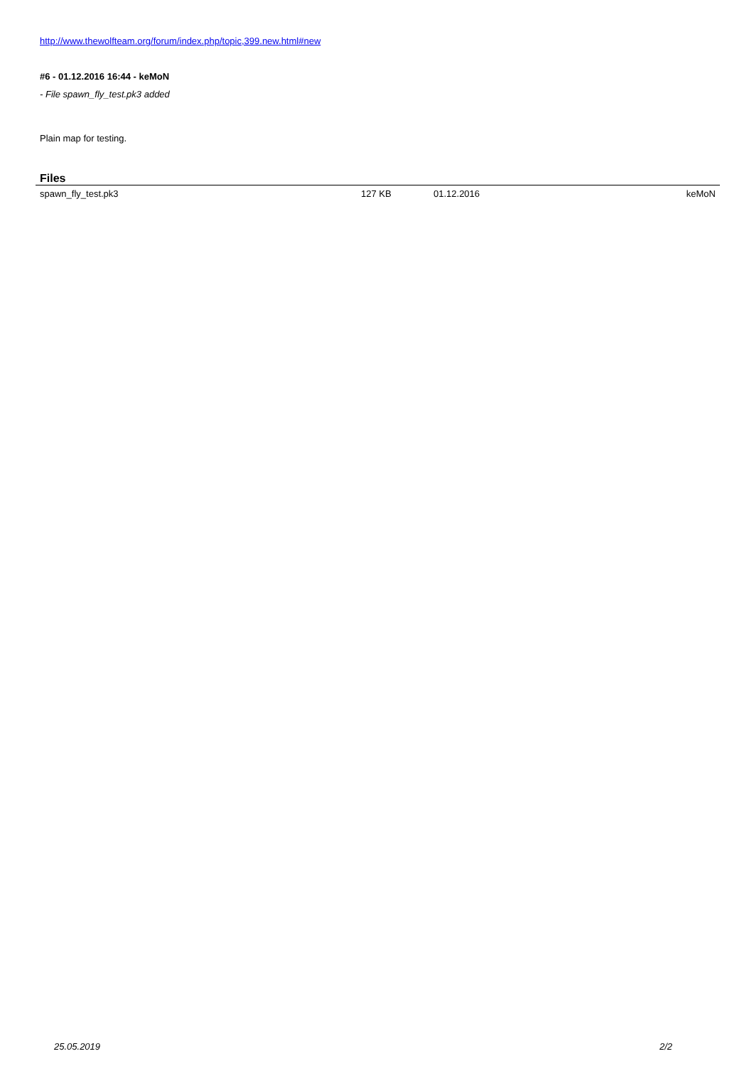http://www.thewolfteam.org/forum/index.php/topic,399.new.html#new
#6 - 01.12.2016 16:44 - keMoN
- File spawn_fly_test.pk3 added
Plain map for testing.
Files
| spawn_fly_test.pk3 | 127 KB | 01.12.2016 | keMoN |
25.05.2019 2/2